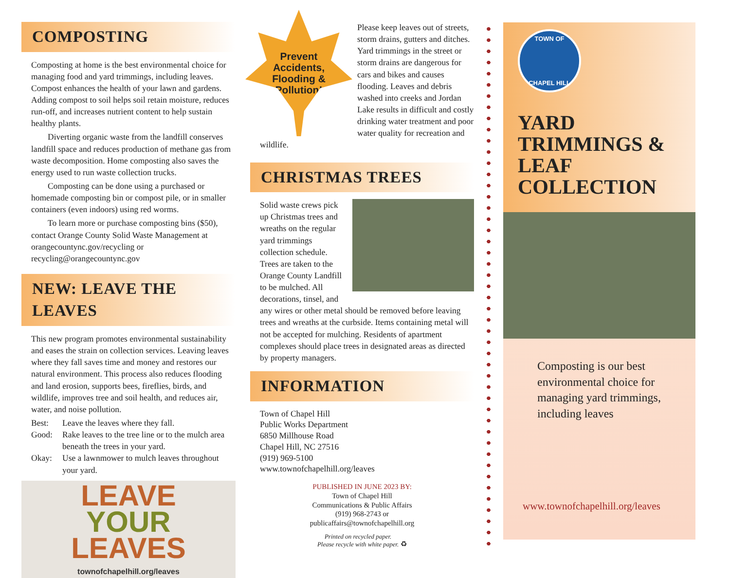COMPOSTING
Composting at home is the best environmental choice for managing food and yard trimmings, including leaves. Compost enhances the health of your lawn and gardens. Adding compost to soil helps soil retain moisture, reduces run-off, and increases nutrient content to help sustain healthy plants.
Diverting organic waste from the landfill conserves landfill space and reduces production of methane gas from waste decomposition. Home composting also saves the energy used to run waste collection trucks.
Composting can be done using a purchased or homemade composting bin or compost pile, or in smaller containers (even indoors) using red worms.
To learn more or purchase composting bins ($50), contact Orange County Solid Waste Management at orangecountync.gov/recycling or recycling@orangecountync.gov
NEW: LEAVE THE LEAVES
This new program promotes environmental sustainability and eases the strain on collection services. Leaving leaves where they fall saves time and money and restores our natural environment. This process also reduces flooding and land erosion, supports bees, fireflies, birds, and wildlife, improves tree and soil health, and reduces air, water, and noise pollution.
Best: Leave the leaves where they fall.
Good: Rake leaves to the tree line or to the mulch area beneath the trees in your yard.
Okay: Use a lawnmower to mulch leaves throughout your yard.
LEAVE
YOUR
LEAVES
townofchapelhill.org/leaves
Prevent
Accidents,
Flooding &
Pollution!
Please keep leaves out of streets, storm drains, gutters and ditches. Yard trimmings in the street or storm drains are dangerous for cars and bikes and causes flooding. Leaves and debris washed into creeks and Jordan Lake results in difficult and costly drinking water treatment and poor water quality for recreation and wildlife.
CHRISTMAS TREES
Solid waste crews pick up Christmas trees and wreaths on the regular yard trimmings collection schedule. Trees are taken to the Orange County Landfill to be mulched. All decorations, tinsel, and any wires or other metal should be removed before leaving trees and wreaths at the curbside. Items containing metal will not be accepted for mulching. Residents of apartment complexes should place trees in designated areas as directed by property managers.
INFORMATION
Town of Chapel Hill
Public Works Department
6850 Millhouse Road
Chapel Hill, NC 27516
(919) 969-5100
www.townofchapelhill.org/leaves
PUBLISHED IN JUNE 2023 BY:
Town of Chapel Hill
Communications & Public Affairs
(919) 968-2743 or
publicaffairs@townofchapelhill.org
Printed on recycled paper.
Please recycle with white paper. ♻
TOWN OF
CHAPEL HILL
YARD TRIMMINGS & LEAF COLLECTION
Composting is our best environmental choice for managing yard trimmings, including leaves
www.townofchapelhill.org/leaves